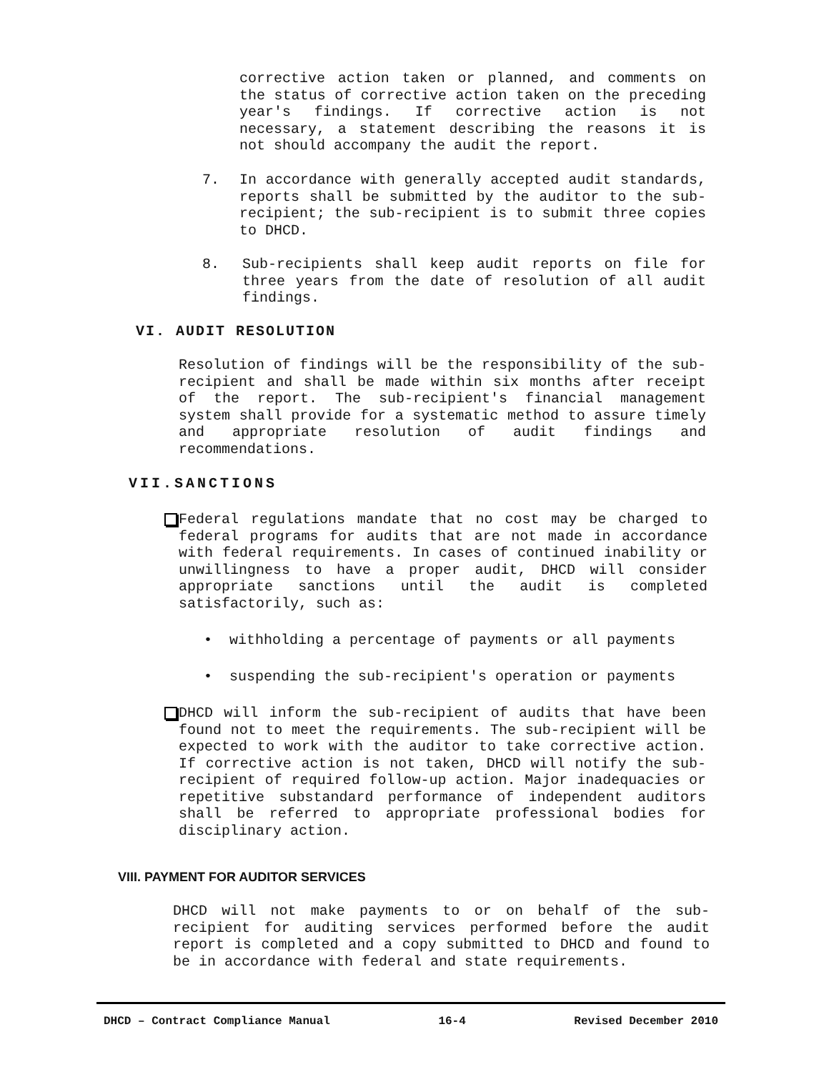corrective action taken or planned, and comments on the status of corrective action taken on the preceding year's findings. If corrective action is not necessary, a statement describing the reasons it is not should accompany the audit the report.
7. In accordance with generally accepted audit standards, reports shall be submitted by the auditor to the sub-recipient; the sub-recipient is to submit three copies to DHCD.
8. Sub-recipients shall keep audit reports on file for three years from the date of resolution of all audit findings.
VI. AUDIT RESOLUTION
Resolution of findings will be the responsibility of the sub-recipient and shall be made within six months after receipt of the report. The sub-recipient's financial management system shall provide for a systematic method to assure timely and appropriate resolution of audit findings and recommendations.
VII.SANCTIONS
Federal regulations mandate that no cost may be charged to federal programs for audits that are not made in accordance with federal requirements. In cases of continued inability or unwillingness to have a proper audit, DHCD will consider appropriate sanctions until the audit is completed satisfactorily, such as:
• withholding a percentage of payments or all payments
• suspending the sub-recipient's operation or payments
DHCD will inform the sub-recipient of audits that have been found not to meet the requirements. The sub-recipient will be expected to work with the auditor to take corrective action. If corrective action is not taken, DHCD will notify the sub-recipient of required follow-up action. Major inadequacies or repetitive substandard performance of independent auditors shall be referred to appropriate professional bodies for disciplinary action.
VIII. PAYMENT FOR AUDITOR SERVICES
DHCD will not make payments to or on behalf of the sub-recipient for auditing services performed before the audit report is completed and a copy submitted to DHCD and found to be in accordance with federal and state requirements.
DHCD – Contract Compliance Manual 16-4 Revised December 2010